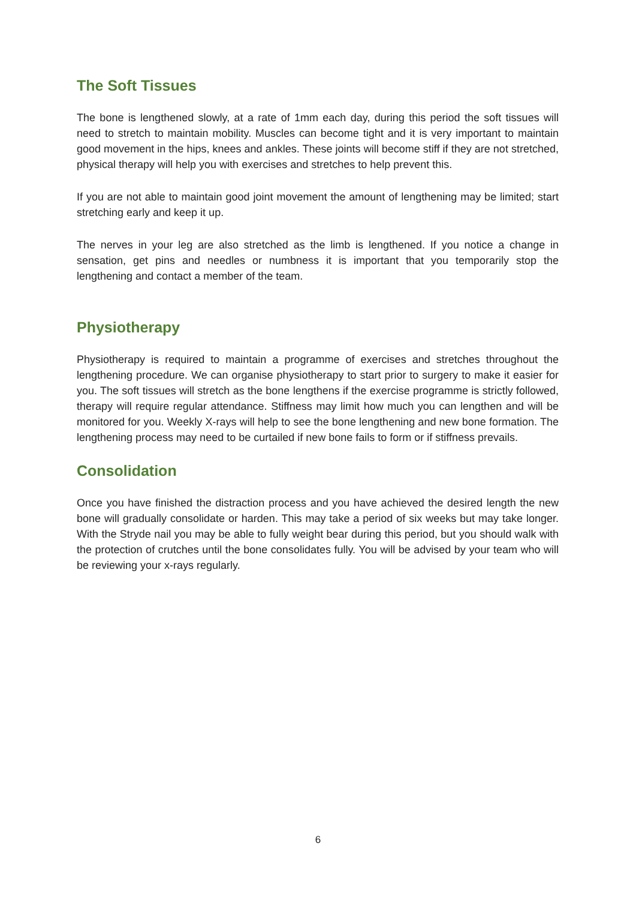The Soft Tissues
The bone is lengthened slowly, at a rate of 1mm each day, during this period the soft tissues will need to stretch to maintain mobility. Muscles can become tight and it is very important to maintain good movement in the hips, knees and ankles. These joints will become stiff if they are not stretched, physical therapy will help you with exercises and stretches to help prevent this.
If you are not able to maintain good joint movement the amount of lengthening may be limited; start stretching early and keep it up.
The nerves in your leg are also stretched as the limb is lengthened. If you notice a change in sensation, get pins and needles or numbness it is important that you temporarily stop the lengthening and contact a member of the team.
Physiotherapy
Physiotherapy is required to maintain a programme of exercises and stretches throughout the lengthening procedure. We can organise physiotherapy to start prior to surgery to make it easier for you. The soft tissues will stretch as the bone lengthens if the exercise programme is strictly followed, therapy will require regular attendance. Stiffness may limit how much you can lengthen and will be monitored for you. Weekly X-rays will help to see the bone lengthening and new bone formation. The lengthening process may need to be curtailed if new bone fails to form or if stiffness prevails.
Consolidation
Once you have finished the distraction process and you have achieved the desired length the new bone will gradually consolidate or harden. This may take a period of six weeks but may take longer. With the Stryde nail you may be able to fully weight bear during this period, but you should walk with the protection of crutches until the bone consolidates fully. You will be advised by your team who will be reviewing your x-rays regularly.
6